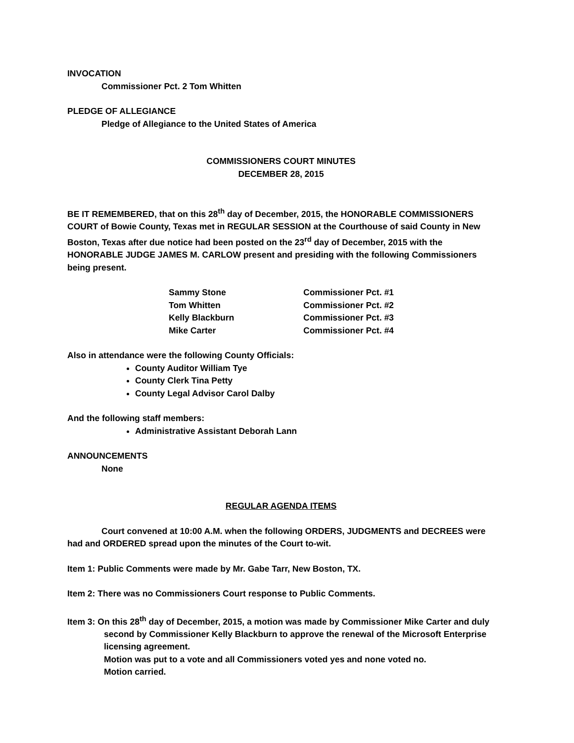INVOCATION
Commissioner Pct. 2 Tom Whitten
PLEDGE OF ALLEGIANCE
Pledge of Allegiance to the United States of America
COMMISSIONERS COURT MINUTES
DECEMBER 28, 2015
BE IT REMEMBERED, that on this 28<sup>th</sup> day of December, 2015, the HONORABLE COMMISSIONERS COURT of Bowie County, Texas met in REGULAR SESSION at the Courthouse of said County in New Boston, Texas after due notice had been posted on the 23<sup>rd</sup> day of December, 2015 with the HONORABLE JUDGE JAMES M. CARLOW present and presiding with the following Commissioners being present.
| Sammy Stone | Commissioner Pct. #1 |
| Tom Whitten | Commissioner Pct. #2 |
| Kelly Blackburn | Commissioner Pct. #3 |
| Mike Carter | Commissioner Pct. #4 |
Also in attendance were the following County Officials:
County Auditor William Tye
County Clerk Tina Petty
County Legal Advisor Carol Dalby
And the following staff members:
Administrative Assistant Deborah Lann
ANNOUNCEMENTS
None
REGULAR AGENDA ITEMS
Court convened at 10:00 A.M. when the following ORDERS, JUDGMENTS and DECREES were had and ORDERED spread upon the minutes of the Court to-wit.
Item 1: Public Comments were made by Mr. Gabe Tarr, New Boston, TX.
Item 2: There was no Commissioners Court response to Public Comments.
Item 3: On this 28<sup>th</sup> day of December, 2015, a motion was made by Commissioner Mike Carter and duly second by Commissioner Kelly Blackburn to approve the renewal of the Microsoft Enterprise licensing agreement.
Motion was put to a vote and all Commissioners voted yes and none voted no.
Motion carried.